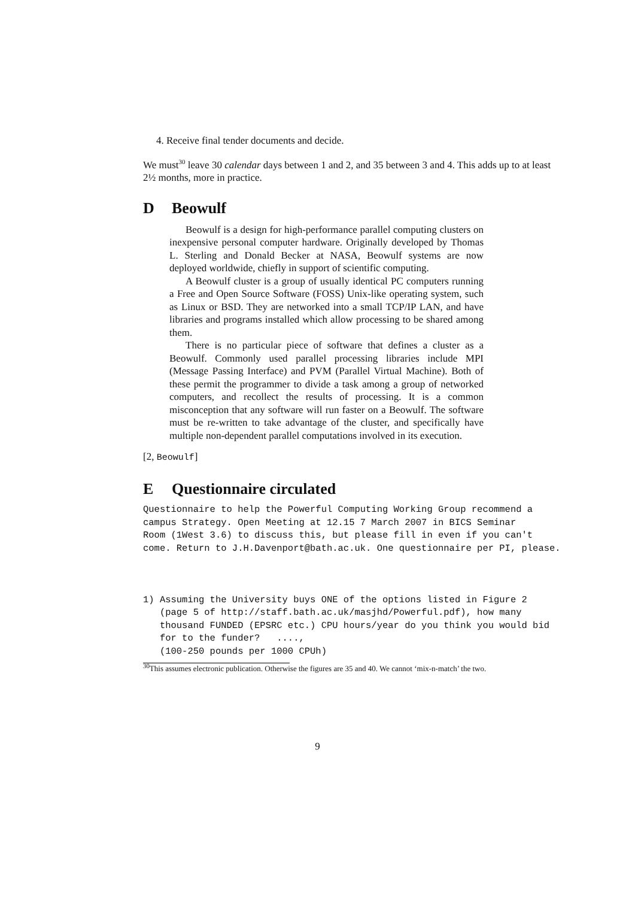4. Receive final tender documents and decide.
We must<sup>30</sup> leave 30 calendar days between 1 and 2, and 35 between 3 and 4. This adds up to at least 2½ months, more in practice.
D Beowulf
Beowulf is a design for high-performance parallel computing clusters on inexpensive personal computer hardware. Originally developed by Thomas L. Sterling and Donald Becker at NASA, Beowulf systems are now deployed worldwide, chiefly in support of scientific computing.
A Beowulf cluster is a group of usually identical PC computers running a Free and Open Source Software (FOSS) Unix-like operating system, such as Linux or BSD. They are networked into a small TCP/IP LAN, and have libraries and programs installed which allow processing to be shared among them.
There is no particular piece of software that defines a cluster as a Beowulf. Commonly used parallel processing libraries include MPI (Message Passing Interface) and PVM (Parallel Virtual Machine). Both of these permit the programmer to divide a task among a group of networked computers, and recollect the results of processing. It is a common misconception that any software will run faster on a Beowulf. The software must be re-written to take advantage of the cluster, and specifically have multiple non-dependent parallel computations involved in its execution.
[2, Beowulf]
E Questionnaire circulated
Questionnaire to help the Powerful Computing Working Group recommend a campus Strategy. Open Meeting at 12.15 7 March 2007 in BICS Seminar Room (1West 3.6) to discuss this, but please fill in even if you can't come. Return to J.H.Davenport@bath.ac.uk. One questionnaire per PI, please. 1) Assuming the University buys ONE of the options listed in Figure 2 (page 5 of http://staff.bath.ac.uk/masjhd/Powerful.pdf), how many thousand FUNDED (EPSRC etc.) CPU hours/year do you think you would bid for to the funder? ...., (100-250 pounds per 1000 CPUh)
<sup>30</sup> This assumes electronic publication. Otherwise the figures are 35 and 40. We cannot ‘mix-n-match’ the two.
9